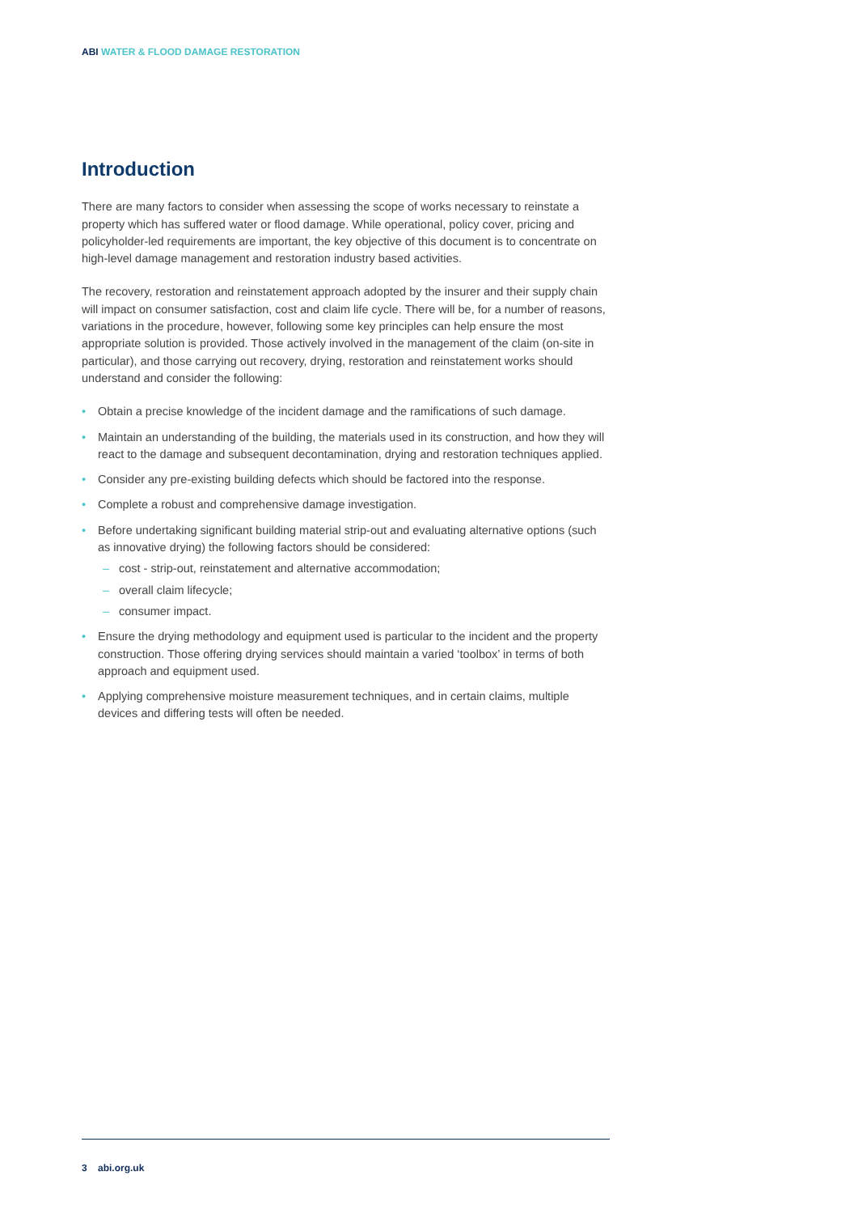ABI WATER & FLOOD DAMAGE RESTORATION
Introduction
There are many factors to consider when assessing the scope of works necessary to reinstate a property which has suffered water or flood damage. While operational, policy cover, pricing and policyholder-led requirements are important, the key objective of this document is to concentrate on high-level damage management and restoration industry based activities.
The recovery, restoration and reinstatement approach adopted by the insurer and their supply chain will impact on consumer satisfaction, cost and claim life cycle. There will be, for a number of reasons, variations in the procedure, however, following some key principles can help ensure the most appropriate solution is provided. Those actively involved in the management of the claim (on-site in particular), and those carrying out recovery, drying, restoration and reinstatement works should understand and consider the following:
• Obtain a precise knowledge of the incident damage and the ramifications of such damage.
• Maintain an understanding of the building, the materials used in its construction, and how they will react to the damage and subsequent decontamination, drying and restoration techniques applied.
• Consider any pre-existing building defects which should be factored into the response.
• Complete a robust and comprehensive damage investigation.
• Before undertaking significant building material strip-out and evaluating alternative options (such as innovative drying) the following factors should be considered:
– cost - strip-out, reinstatement and alternative accommodation;
– overall claim lifecycle;
– consumer impact.
• Ensure the drying methodology and equipment used is particular to the incident and the property construction. Those offering drying services should maintain a varied ‘toolbox’ in terms of both approach and equipment used.
• Applying comprehensive moisture measurement techniques, and in certain claims, multiple devices and differing tests will often be needed.
3 abi.org.uk